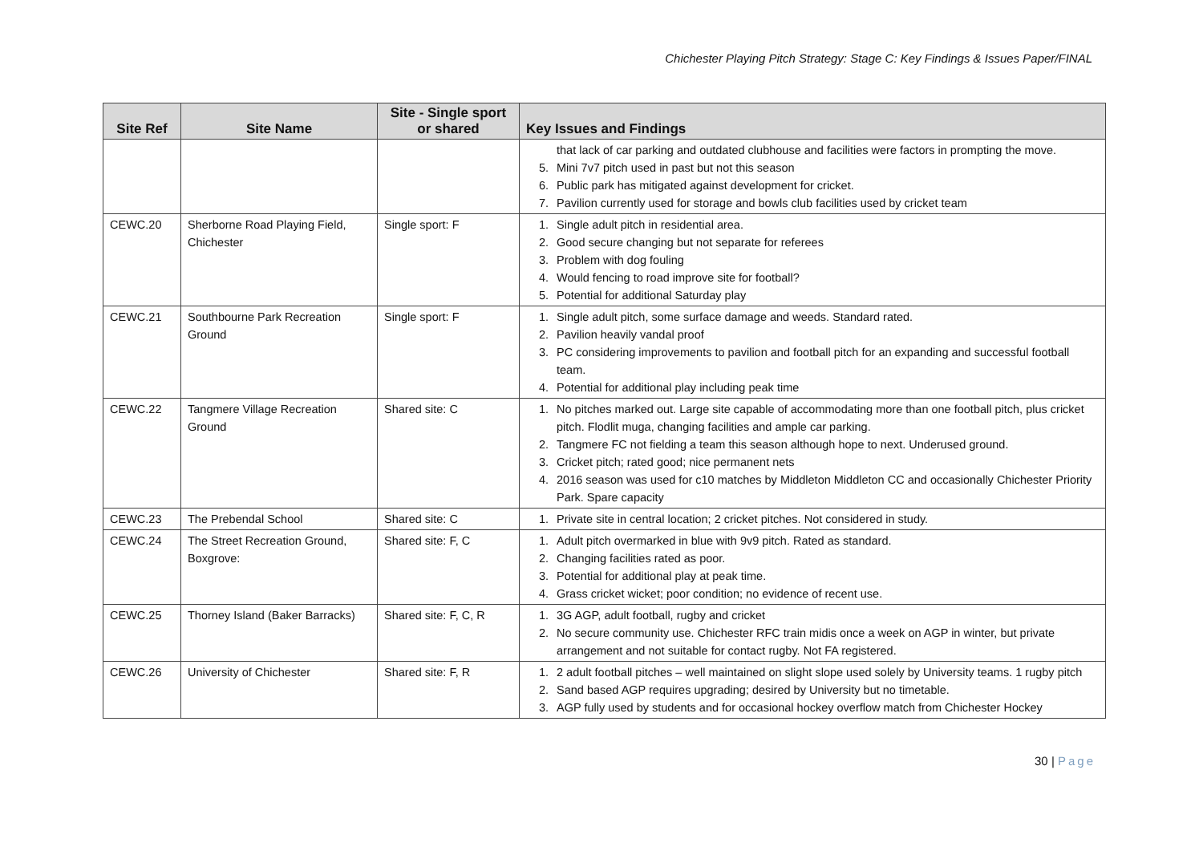Chichester Playing Pitch Strategy: Stage C: Key Findings & Issues Paper/FINAL
| Site Ref | Site Name | Site - Single sport or shared | Key Issues and Findings |
| --- | --- | --- | --- |
| | | | that lack of car parking and outdated clubhouse and facilities were factors in prompting the move. 5. Mini 7v7 pitch used in past but not this season 6. Public park has mitigated against development for cricket. 7. Pavilion currently used for storage and bowls club facilities used by cricket team |
| CEWC.20 | Sherborne Road Playing Field, Chichester | Single sport: F | 1. Single adult pitch in residential area. 2. Good secure changing but not separate for referees 3. Problem with dog fouling 4. Would fencing to road improve site for football? 5. Potential for additional Saturday play |
| CEWC.21 | Southbourne Park Recreation Ground | Single sport: F | 1. Single adult pitch, some surface damage and weeds. Standard rated. 2. Pavilion heavily vandal proof 3. PC considering improvements to pavilion and football pitch for an expanding and successful football team. 4. Potential for additional play including peak time |
| CEWC.22 | Tangmere Village Recreation Ground | Shared site: C | 1. No pitches marked out. Large site capable of accommodating more than one football pitch, plus cricket pitch. Flodlit muga, changing facilities and ample car parking. 2. Tangmere FC not fielding a team this season although hope to next. Underused ground. 3. Cricket pitch; rated good; nice permanent nets 4. 2016 season was used for c10 matches by Middleton Middleton CC and occasionally Chichester Priority Park. Spare capacity |
| CEWC.23 | The Prebendal School | Shared site: C | 1. Private site in central location; 2 cricket pitches. Not considered in study. |
| CEWC.24 | The Street Recreation Ground, Boxgrove: | Shared site: F, C | 1. Adult pitch overmarked in blue with 9v9 pitch. Rated as standard. 2. Changing facilities rated as poor. 3. Potential for additional play at peak time. 4. Grass cricket wicket; poor condition; no evidence of recent use. |
| CEWC.25 | Thorney Island (Baker Barracks) | Shared site: F, C, R | 1. 3G AGP, adult football, rugby and cricket 2. No secure community use. Chichester RFC train midis once a week on AGP in winter, but private arrangement and not suitable for contact rugby. Not FA registered. |
| CEWC.26 | University of Chichester | Shared site: F, R | 1. 2 adult football pitches – well maintained on slight slope used solely by University teams. 1 rugby pitch 2. Sand based AGP requires upgrading; desired by University but no timetable. 3. AGP fully used by students and for occasional hockey overflow match from Chichester Hockey |
30 | Page